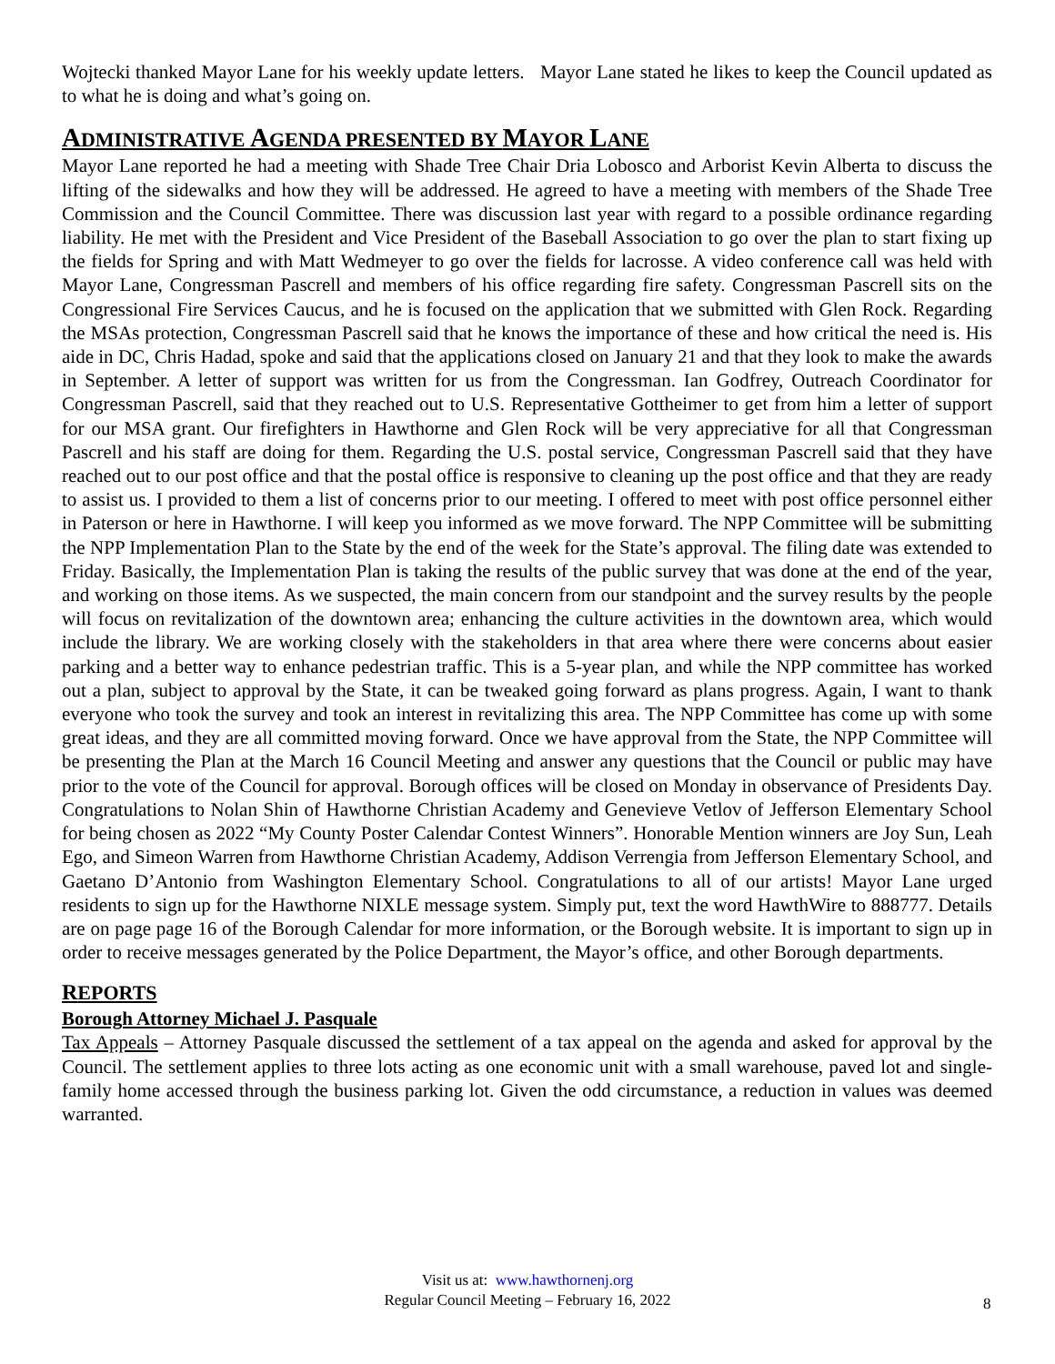Wojtecki thanked Mayor Lane for his weekly update letters. Mayor Lane stated he likes to keep the Council updated as to what he is doing and what’s going on.
ADMINISTRATIVE AGENDA PRESENTED BY MAYOR LANE
Mayor Lane reported he had a meeting with Shade Tree Chair Dria Lobosco and Arborist Kevin Alberta to discuss the lifting of the sidewalks and how they will be addressed. He agreed to have a meeting with members of the Shade Tree Commission and the Council Committee. There was discussion last year with regard to a possible ordinance regarding liability. He met with the President and Vice President of the Baseball Association to go over the plan to start fixing up the fields for Spring and with Matt Wedmeyer to go over the fields for lacrosse. A video conference call was held with Mayor Lane, Congressman Pascrell and members of his office regarding fire safety. Congressman Pascrell sits on the Congressional Fire Services Caucus, and he is focused on the application that we submitted with Glen Rock. Regarding the MSAs protection, Congressman Pascrell said that he knows the importance of these and how critical the need is. His aide in DC, Chris Hadad, spoke and said that the applications closed on January 21 and that they look to make the awards in September. A letter of support was written for us from the Congressman. Ian Godfrey, Outreach Coordinator for Congressman Pascrell, said that they reached out to U.S. Representative Gottheimer to get from him a letter of support for our MSA grant. Our firefighters in Hawthorne and Glen Rock will be very appreciative for all that Congressman Pascrell and his staff are doing for them. Regarding the U.S. postal service, Congressman Pascrell said that they have reached out to our post office and that the postal office is responsive to cleaning up the post office and that they are ready to assist us. I provided to them a list of concerns prior to our meeting. I offered to meet with post office personnel either in Paterson or here in Hawthorne. I will keep you informed as we move forward. The NPP Committee will be submitting the NPP Implementation Plan to the State by the end of the week for the State’s approval. The filing date was extended to Friday. Basically, the Implementation Plan is taking the results of the public survey that was done at the end of the year, and working on those items. As we suspected, the main concern from our standpoint and the survey results by the people will focus on revitalization of the downtown area; enhancing the culture activities in the downtown area, which would include the library. We are working closely with the stakeholders in that area where there were concerns about easier parking and a better way to enhance pedestrian traffic. This is a 5-year plan, and while the NPP committee has worked out a plan, subject to approval by the State, it can be tweaked going forward as plans progress. Again, I want to thank everyone who took the survey and took an interest in revitalizing this area. The NPP Committee has come up with some great ideas, and they are all committed moving forward. Once we have approval from the State, the NPP Committee will be presenting the Plan at the March 16 Council Meeting and answer any questions that the Council or public may have prior to the vote of the Council for approval. Borough offices will be closed on Monday in observance of Presidents Day. Congratulations to Nolan Shin of Hawthorne Christian Academy and Genevieve Vetlov of Jefferson Elementary School for being chosen as 2022 “My County Poster Calendar Contest Winners”. Honorable Mention winners are Joy Sun, Leah Ego, and Simeon Warren from Hawthorne Christian Academy, Addison Verrengia from Jefferson Elementary School, and Gaetano D’Antonio from Washington Elementary School. Congratulations to all of our artists! Mayor Lane urged residents to sign up for the Hawthorne NIXLE message system. Simply put, text the word HawthWire to 888777. Details are on page page 16 of the Borough Calendar for more information, or the Borough website. It is important to sign up in order to receive messages generated by the Police Department, the Mayor’s office, and other Borough departments.
REPORTS
Borough Attorney Michael J. Pasquale
Tax Appeals – Attorney Pasquale discussed the settlement of a tax appeal on the agenda and asked for approval by the Council. The settlement applies to three lots acting as one economic unit with a small warehouse, paved lot and single-family home accessed through the business parking lot. Given the odd circumstance, a reduction in values was deemed warranted.
Visit us at: www.hawthornenj.org
Regular Council Meeting – February 16, 2022
8